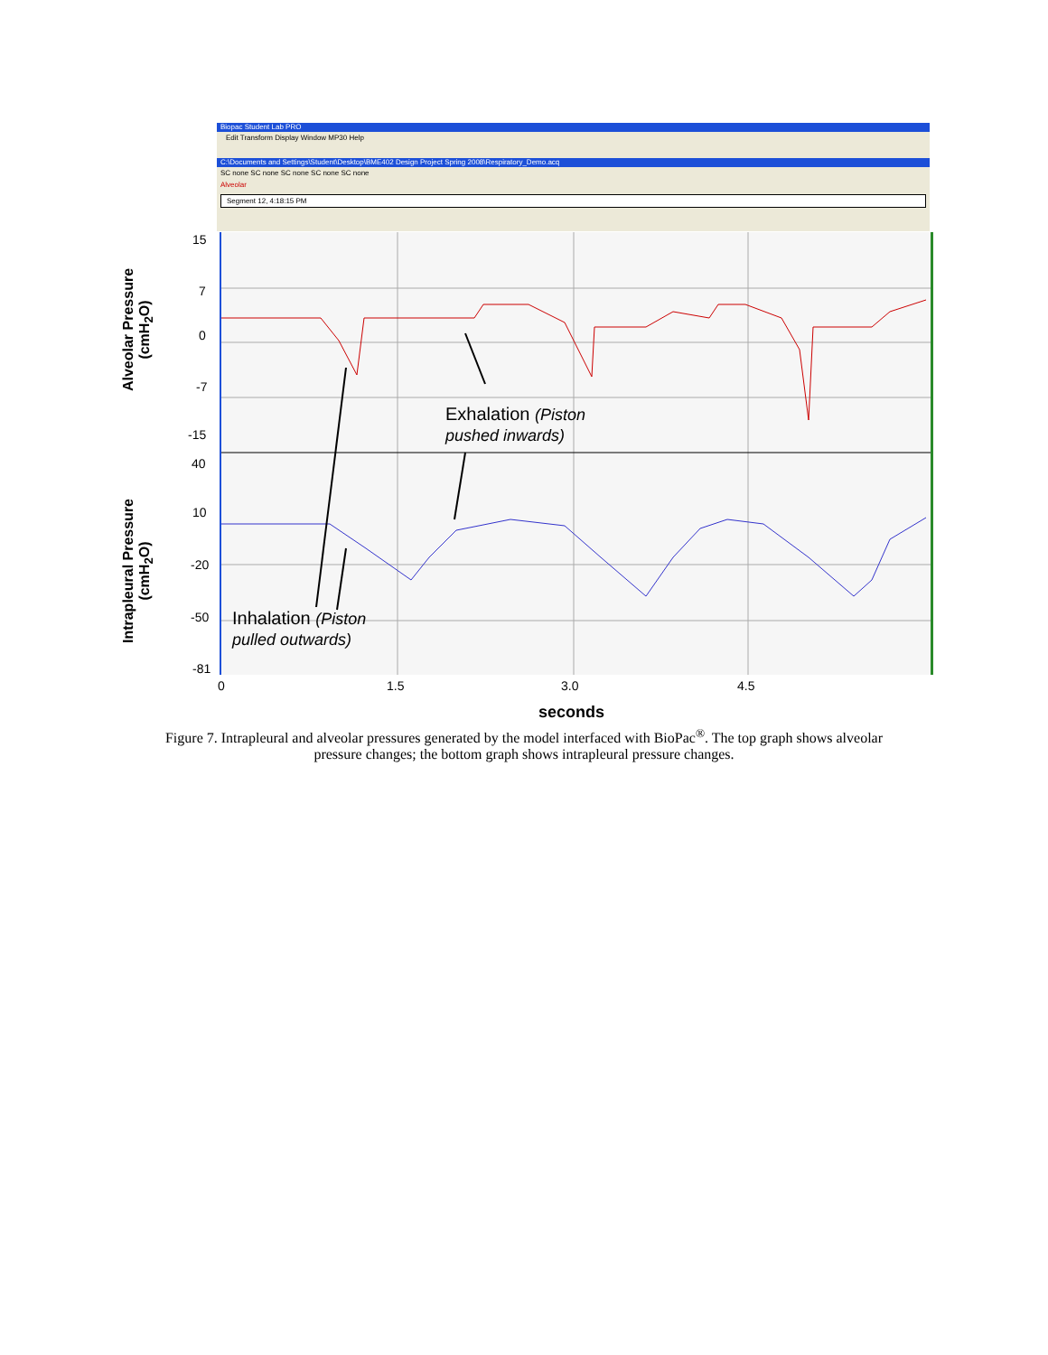Biopac Student Lab PRO
Edit Transform Display Window MP30 Help
C:\Documents and Settings\Student\Desktop\BME402 Design Project Spring 2008\Respiratory_Demo.acq
SC none SC none SC none SC none SC none
Alveolar
Segment 12, 4:18:15 PM
Exhalation (Piston
pushed inwards)
Inhalation (Piston
pulled outwards)
15
7
0
-7
-15
40
10
-20
-50
-81
0 1.5 3.0 4.5
seconds
Alveolar Pressure
(cmH<sub>2</sub>O)
Intrapleural Pressure
(cmH<sub>2</sub>O)
Figure 7. Intrapleural and alveolar pressures generated by the model interfaced with BioPac<sup>®</sup>. The top graph shows alveolar pressure changes; the bottom graph shows intrapleural pressure changes.